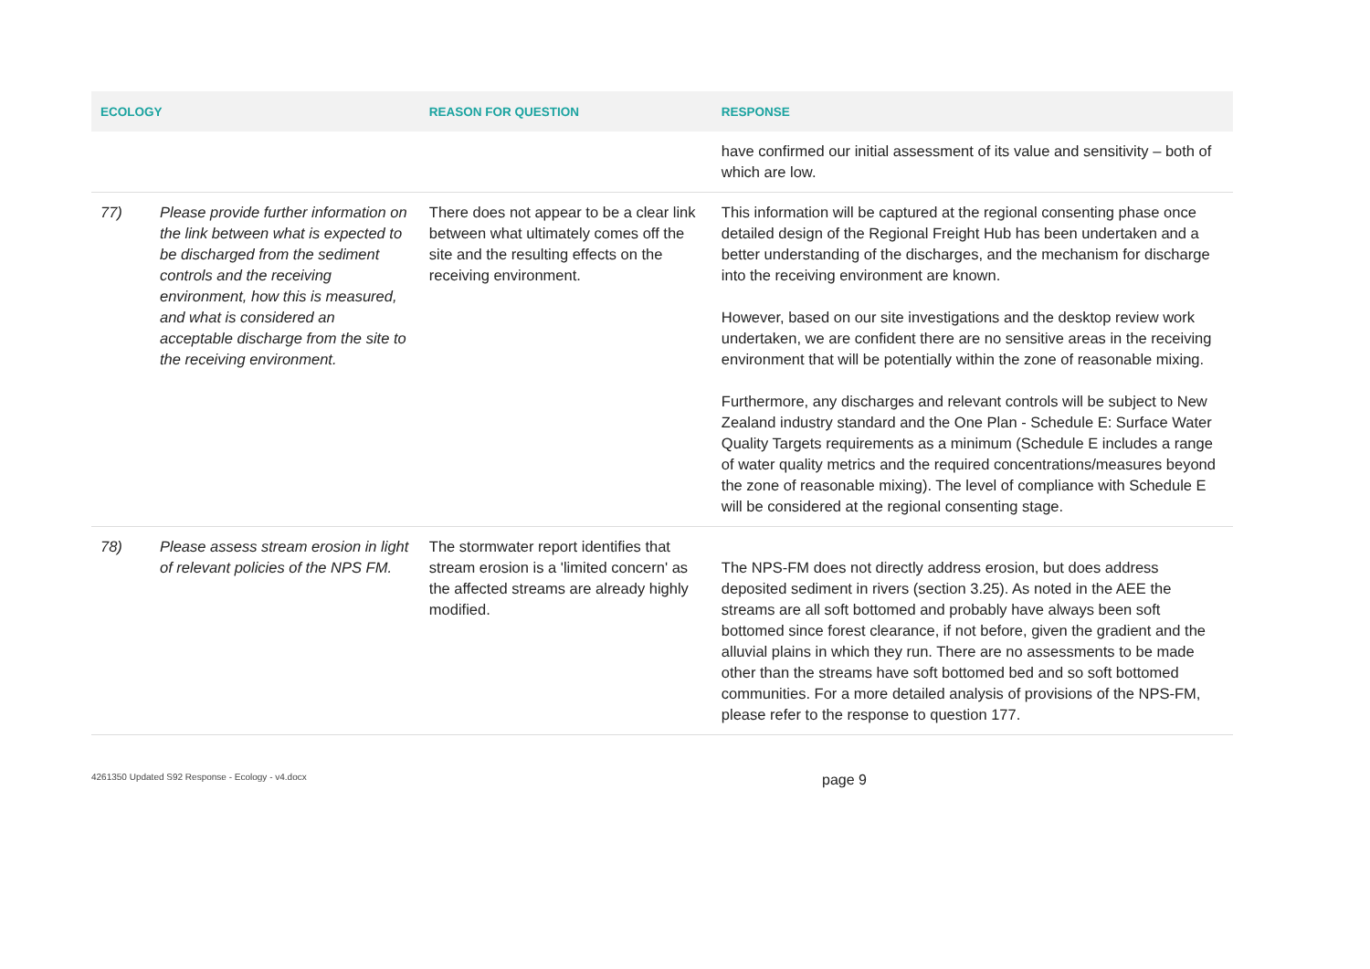| ECOLOGY | | REASON FOR QUESTION | RESPONSE |
| --- | --- | --- | --- |
| | | | have confirmed our initial assessment of its value and sensitivity – both of which are low. |
| 77) | Please provide further information on the link between what is expected to be discharged from the sediment controls and the receiving environment, how this is measured, and what is considered an acceptable discharge from the site to the receiving environment. | There does not appear to be a clear link between what ultimately comes off the site and the resulting effects on the receiving environment. | This information will be captured at the regional consenting phase once detailed design of the Regional Freight Hub has been undertaken and a better understanding of the discharges, and the mechanism for discharge into the receiving environment are known. However, based on our site investigations and the desktop review work undertaken, we are confident there are no sensitive areas in the receiving environment that will be potentially within the zone of reasonable mixing. Furthermore, any discharges and relevant controls will be subject to New Zealand industry standard and the One Plan - Schedule E: Surface Water Quality Targets requirements as a minimum (Schedule E includes a range of water quality metrics and the required concentrations/measures beyond the zone of reasonable mixing). The level of compliance with Schedule E will be considered at the regional consenting stage. |
| 78) | Please assess stream erosion in light of relevant policies of the NPS FM. | The stormwater report identifies that stream erosion is a 'limited concern' as the affected streams are already highly modified. | The NPS-FM does not directly address erosion, but does address deposited sediment in rivers (section 3.25). As noted in the AEE the streams are all soft bottomed and probably have always been soft bottomed since forest clearance, if not before, given the gradient and the alluvial plains in which they run. There are no assessments to be made other than the streams have soft bottomed bed and so soft bottomed communities. For a more detailed analysis of provisions of the NPS-FM, please refer to the response to question 177. |
4261350 Updated S92 Response - Ecology - v4.docx
page 9